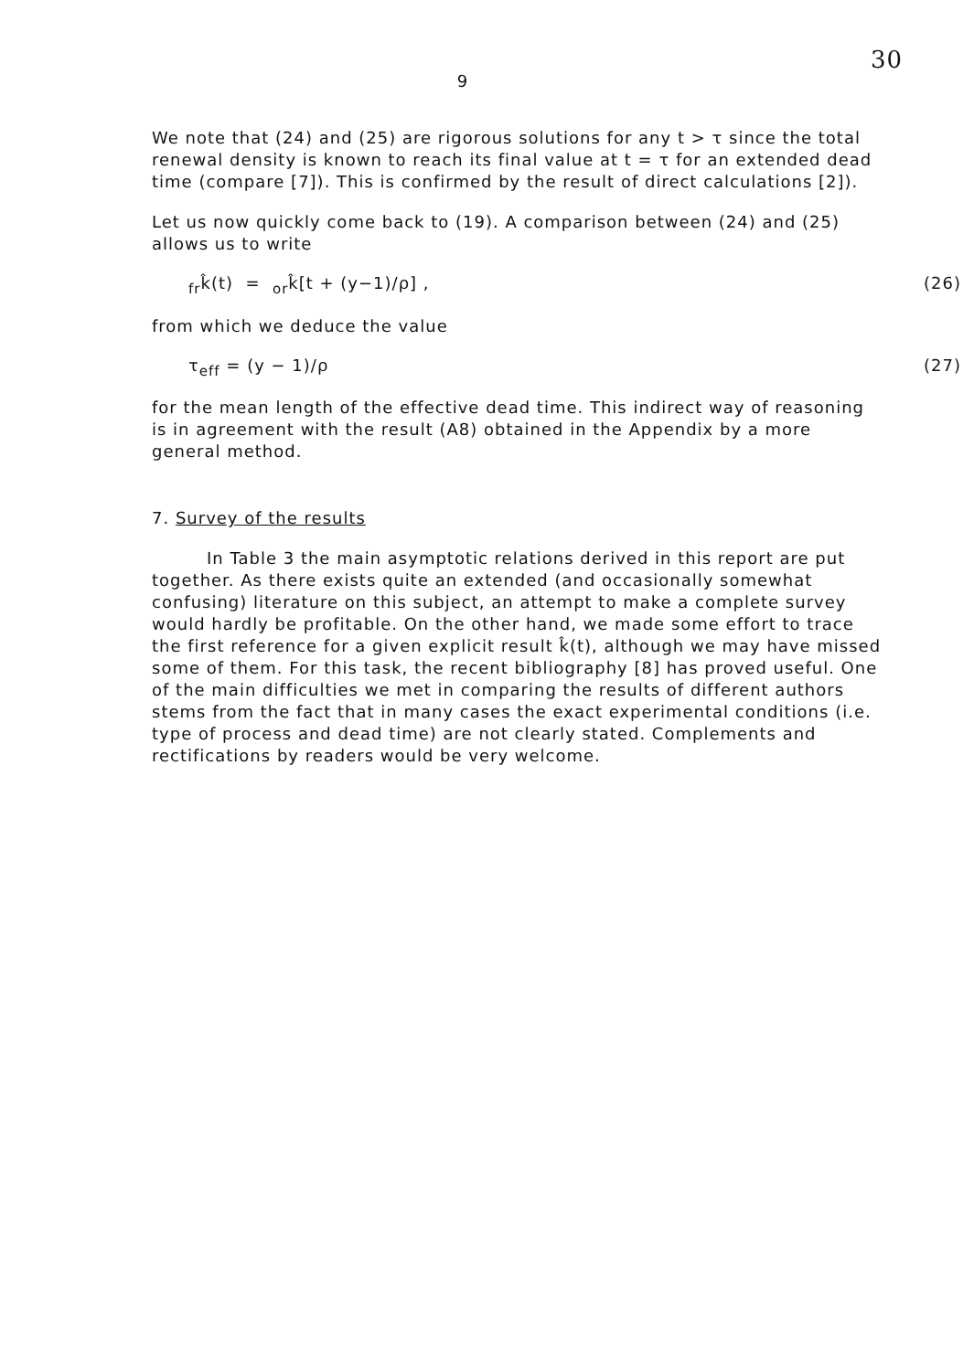30
9
We note that (24) and (25) are rigorous solutions for any t > τ since the total renewal density is known to reach its final value at t = τ for an extended dead time (compare [7]). This is confirmed by the result of direct calculations [2]).
Let us now quickly come back to (19). A comparison between (24) and (25) allows us to write
<sub>fr</sub>k̂(t) = <sub>or</sub>k̂[t + (y−1)/ρ] , (26)
from which we deduce the value
τ<sub>eff</sub> = (y − 1)/ρ (27)
for the mean length of the effective dead time. This indirect way of reasoning is in agreement with the result (A8) obtained in the Appendix by a more general method.
7. Survey of the results
In Table 3 the main asymptotic relations derived in this report are put together. As there exists quite an extended (and occasionally somewhat confusing) literature on this subject, an attempt to make a complete survey would hardly be profitable. On the other hand, we made some effort to trace the first reference for a given explicit result k̂(t), although we may have missed some of them. For this task, the recent bibliography [8] has proved useful. One of the main difficulties we met in comparing the results of different authors stems from the fact that in many cases the exact experimental conditions (i.e. type of process and dead time) are not clearly stated. Complements and rectifications by readers would be very welcome.